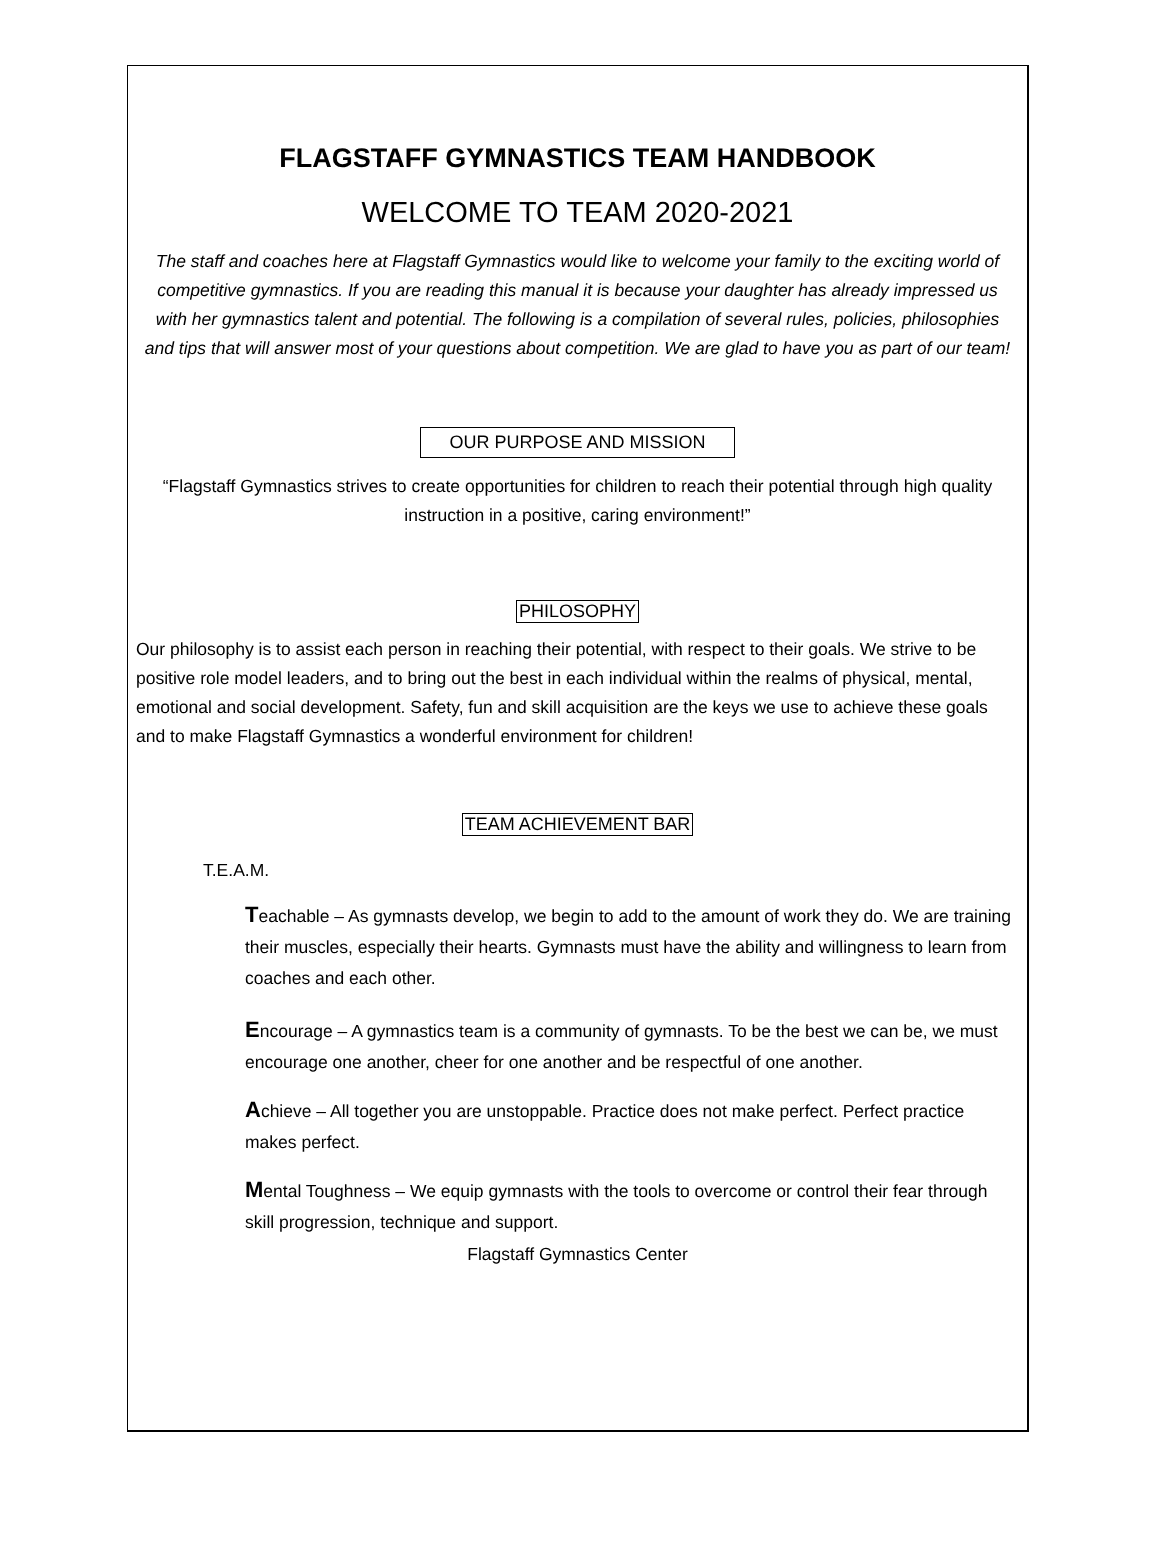FLAGSTAFF GYMNASTICS TEAM HANDBOOK
WELCOME TO TEAM 2020-2021
The staff and coaches here at Flagstaff Gymnastics would like to welcome your family to the exciting world of competitive gymnastics. If you are reading this manual it is because your daughter has already impressed us with her gymnastics talent and potential. The following is a compilation of several rules, policies, philosophies and tips that will answer most of your questions about competition. We are glad to have you as part of our team!
OUR PURPOSE AND MISSION
“Flagstaff Gymnastics strives to create opportunities for children to reach their potential through high quality instruction in a positive, caring environment!”
PHILOSOPHY
Our philosophy is to assist each person in reaching their potential, with respect to their goals. We strive to be positive role model leaders, and to bring out the best in each individual within the realms of physical, mental, emotional and social development. Safety, fun and skill acquisition are the keys we use to achieve these goals and to make Flagstaff Gymnastics a wonderful environment for children!
TEAM ACHIEVEMENT BAR
T.E.A.M.
Teachable – As gymnasts develop, we begin to add to the amount of work they do. We are training their muscles, especially their hearts. Gymnasts must have the ability and willingness to learn from coaches and each other.
Encourage – A gymnastics team is a community of gymnasts. To be the best we can be, we must encourage one another, cheer for one another and be respectful of one another.
Achieve – All together you are unstoppable. Practice does not make perfect. Perfect practice makes perfect.
Mental Toughness – We equip gymnasts with the tools to overcome or control their fear through skill progression, technique and support.
Flagstaff Gymnastics Center